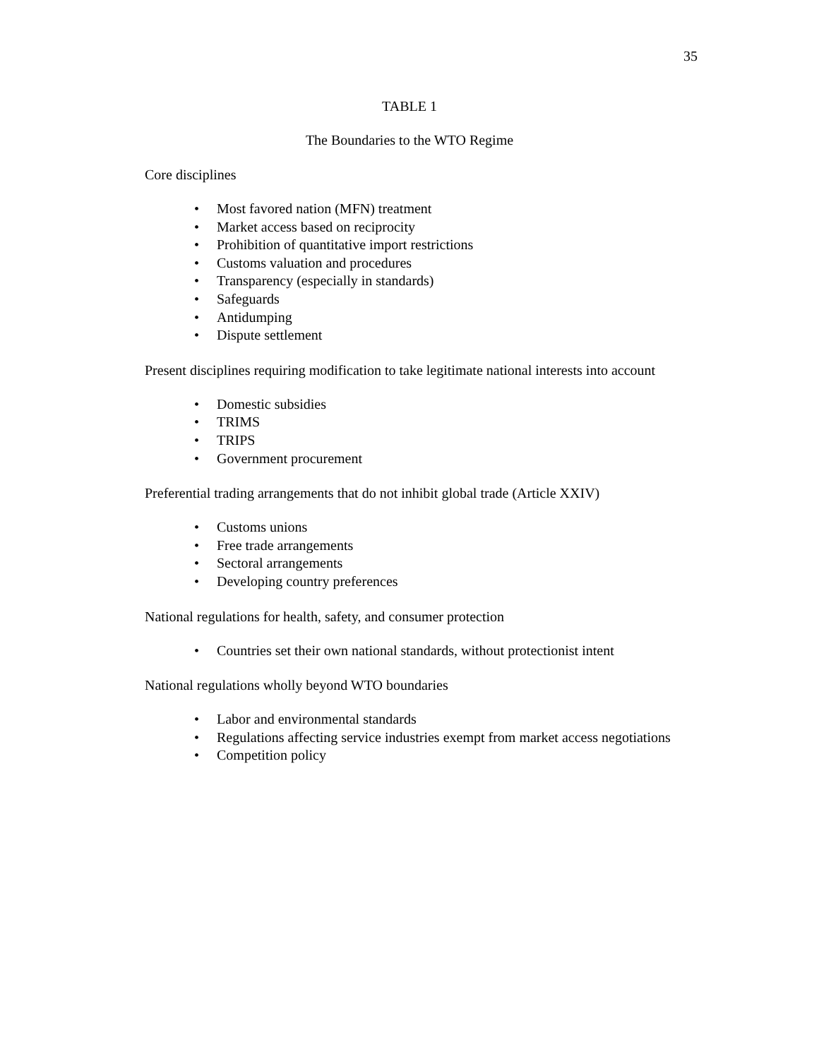35
TABLE 1
The Boundaries to the WTO Regime
Core disciplines
• Most favored nation (MFN) treatment
• Market access based on reciprocity
• Prohibition of quantitative import restrictions
• Customs valuation and procedures
• Transparency (especially in standards)
• Safeguards
• Antidumping
• Dispute settlement
Present disciplines requiring modification to take legitimate national interests into account
• Domestic subsidies
• TRIMS
• TRIPS
• Government procurement
Preferential trading arrangements that do not inhibit global trade (Article XXIV)
• Customs unions
• Free trade arrangements
• Sectoral arrangements
• Developing country preferences
National regulations for health, safety, and consumer protection
• Countries set their own national standards, without protectionist intent
National regulations wholly beyond WTO boundaries
• Labor and environmental standards
• Regulations affecting service industries exempt from market access negotiations
• Competition policy